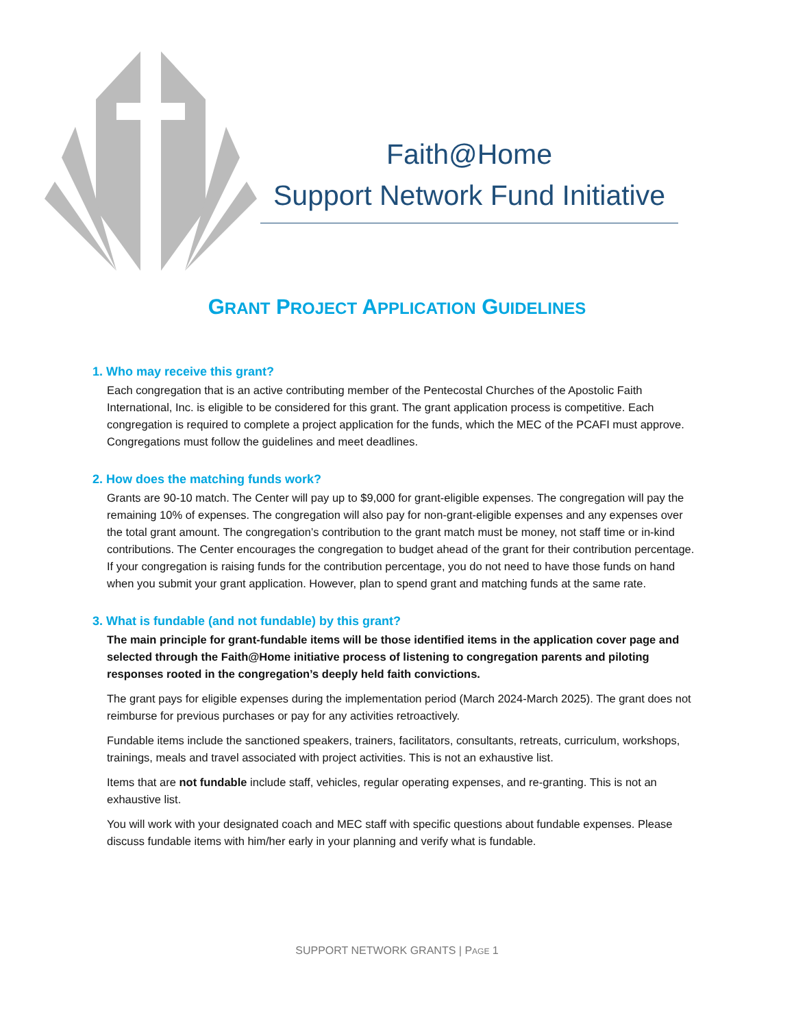Faith@Home
Support Network Fund Initiative
GRANT PROJECT APPLICATION GUIDELINES
1. Who may receive this grant?
Each congregation that is an active contributing member of the Pentecostal Churches of the Apostolic Faith International, Inc. is eligible to be considered for this grant. The grant application process is competitive. Each congregation is required to complete a project application for the funds, which the MEC of the PCAFI must approve. Congregations must follow the guidelines and meet deadlines.
2. How does the matching funds work?
Grants are 90-10 match. The Center will pay up to $9,000 for grant-eligible expenses. The congregation will pay the remaining 10% of expenses. The congregation will also pay for non-grant-eligible expenses and any expenses over the total grant amount. The congregation’s contribution to the grant match must be money, not staff time or in-kind contributions. The Center encourages the congregation to budget ahead of the grant for their contribution percentage. If your congregation is raising funds for the contribution percentage, you do not need to have those funds on hand when you submit your grant application. However, plan to spend grant and matching funds at the same rate.
3. What is fundable (and not fundable) by this grant?
The main principle for grant-fundable items will be those identified items in the application cover page and selected through the Faith@Home initiative process of listening to congregation parents and piloting responses rooted in the congregation’s deeply held faith convictions.
The grant pays for eligible expenses during the implementation period (March 2024-March 2025). The grant does not reimburse for previous purchases or pay for any activities retroactively.
Fundable items include the sanctioned speakers, trainers, facilitators, consultants, retreats, curriculum, workshops, trainings, meals and travel associated with project activities. This is not an exhaustive list.
Items that are not fundable include staff, vehicles, regular operating expenses, and re-granting. This is not an exhaustive list.
You will work with your designated coach and MEC staff with specific questions about fundable expenses. Please discuss fundable items with him/her early in your planning and verify what is fundable.
SUPPORT NETWORK GRANTS | PAGE 1